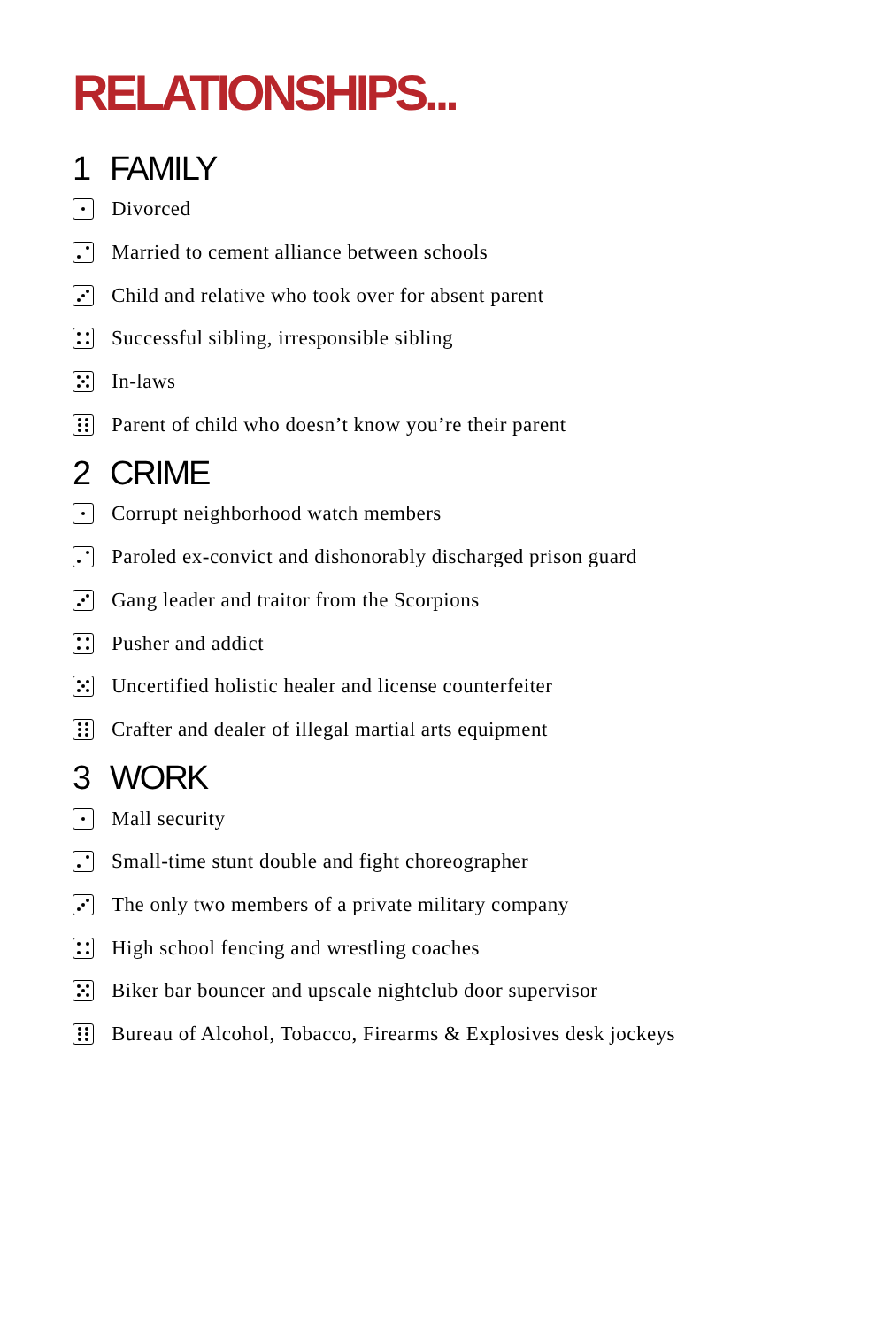RELATIONSHIPS...
1 FAMILY
Divorced
Married to cement alliance between schools
Child and relative who took over for absent parent
Successful sibling, irresponsible sibling
In-laws
Parent of child who doesn’t know you’re their parent
2 CRIME
Corrupt neighborhood watch members
Paroled ex-convict and dishonorably discharged prison guard
Gang leader and traitor from the Scorpions
Pusher and addict
Uncertified holistic healer and license counterfeiter
Crafter and dealer of illegal martial arts equipment
3 WORK
Mall security
Small-time stunt double and fight choreographer
The only two members of a private military company
High school fencing and wrestling coaches
Biker bar bouncer and upscale nightclub door supervisor
Bureau of Alcohol, Tobacco, Firearms & Explosives desk jockeys